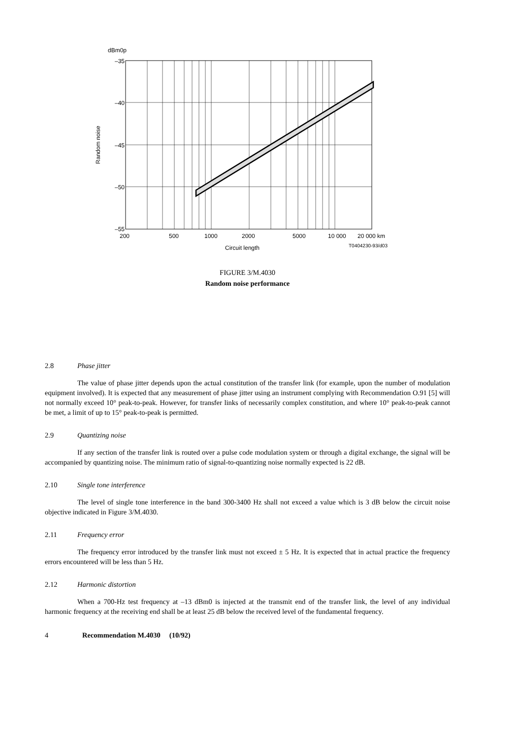dBm0p
–35
–40
–45
–50
–55
Random noise
200
500
1000
2000
5000
10 000
20 000 km
Circuit length
T0404230-93/d03
FIGURE 3/M.4030
Random noise performance
2.8 Phase jitter
The value of phase jitter depends upon the actual constitution of the transfer link (for example, upon the number of modulation equipment involved). It is expected that any measurement of phase jitter using an instrument complying with Recommendation O.91 [5] will not normally exceed 10° peak-to-peak. However, for transfer links of necessarily complex constitution, and where 10° peak-to-peak cannot be met, a limit of up to 15° peak-to-peak is permitted.
2.9 Quantizing noise
If any section of the transfer link is routed over a pulse code modulation system or through a digital exchange, the signal will be accompanied by quantizing noise. The minimum ratio of signal-to-quantizing noise normally expected is 22 dB.
2.10 Single tone interference
The level of single tone interference in the band 300-3400 Hz shall not exceed a value which is 3 dB below the circuit noise objective indicated in Figure 3/M.4030.
2.11 Frequency error
The frequency error introduced by the transfer link must not exceed ± 5 Hz. It is expected that in actual practice the frequency errors encountered will be less than 5 Hz.
2.12 Harmonic distortion
When a 700-Hz test frequency at –13 dBm0 is injected at the transmit end of the transfer link, the level of any individual harmonic frequency at the receiving end shall be at least 25 dB below the received level of the fundamental frequency.
4 Recommendation M.4030 (10/92)